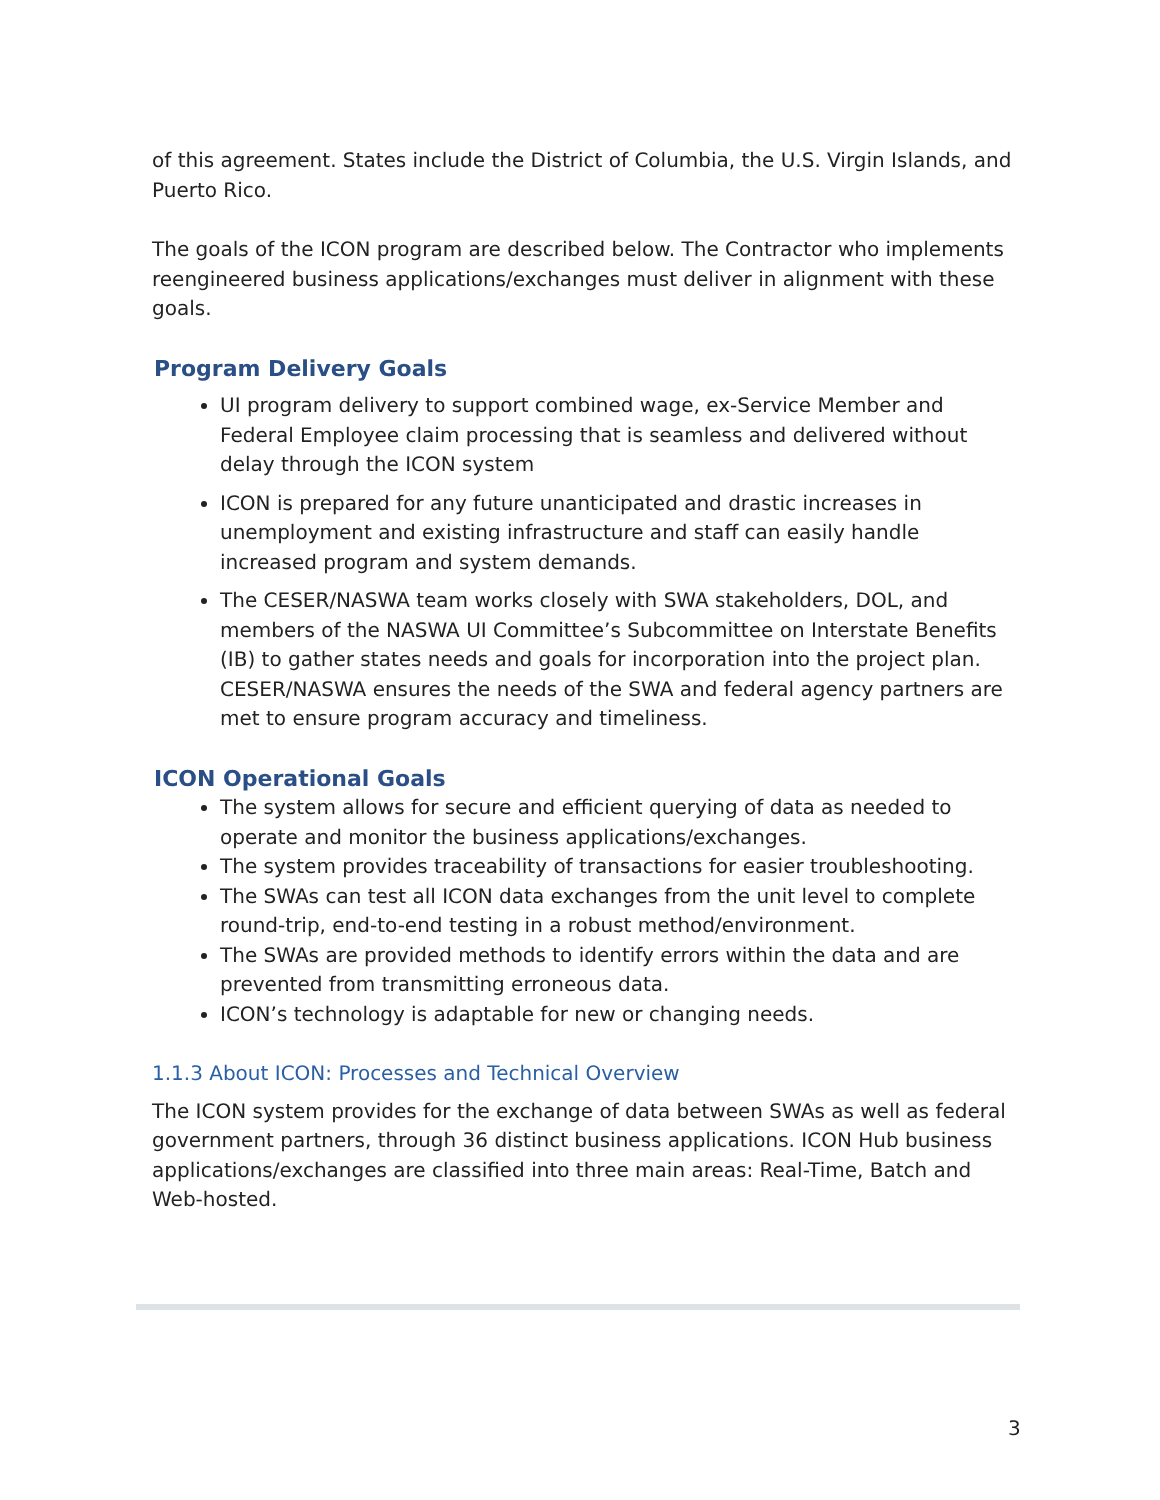of this agreement. States include the District of Columbia, the U.S. Virgin Islands, and Puerto Rico.
The goals of the ICON program are described below. The Contractor who implements reengineered business applications/exchanges must deliver in alignment with these goals.
Program Delivery Goals
UI program delivery to support combined wage, ex-Service Member and Federal Employee claim processing that is seamless and delivered without delay through the ICON system
ICON is prepared for any future unanticipated and drastic increases in unemployment and existing infrastructure and staff can easily handle increased program and system demands.
The CESER/NASWA team works closely with SWA stakeholders, DOL, and members of the NASWA UI Committee’s Subcommittee on Interstate Benefits (IB) to gather states needs and goals for incorporation into the project plan. CESER/NASWA ensures the needs of the SWA and federal agency partners are met to ensure program accuracy and timeliness.
ICON Operational Goals
The system allows for secure and efficient querying of data as needed to operate and monitor the business applications/exchanges.
The system provides traceability of transactions for easier troubleshooting.
The SWAs can test all ICON data exchanges from the unit level to complete round-trip, end-to-end testing in a robust method/environment.
The SWAs are provided methods to identify errors within the data and are prevented from transmitting erroneous data.
ICON’s technology is adaptable for new or changing needs.
1.1.3 About ICON: Processes and Technical Overview
The ICON system provides for the exchange of data between SWAs as well as federal government partners, through 36 distinct business applications. ICON Hub business applications/exchanges are classified into three main areas: Real-Time, Batch and Web-hosted.
3